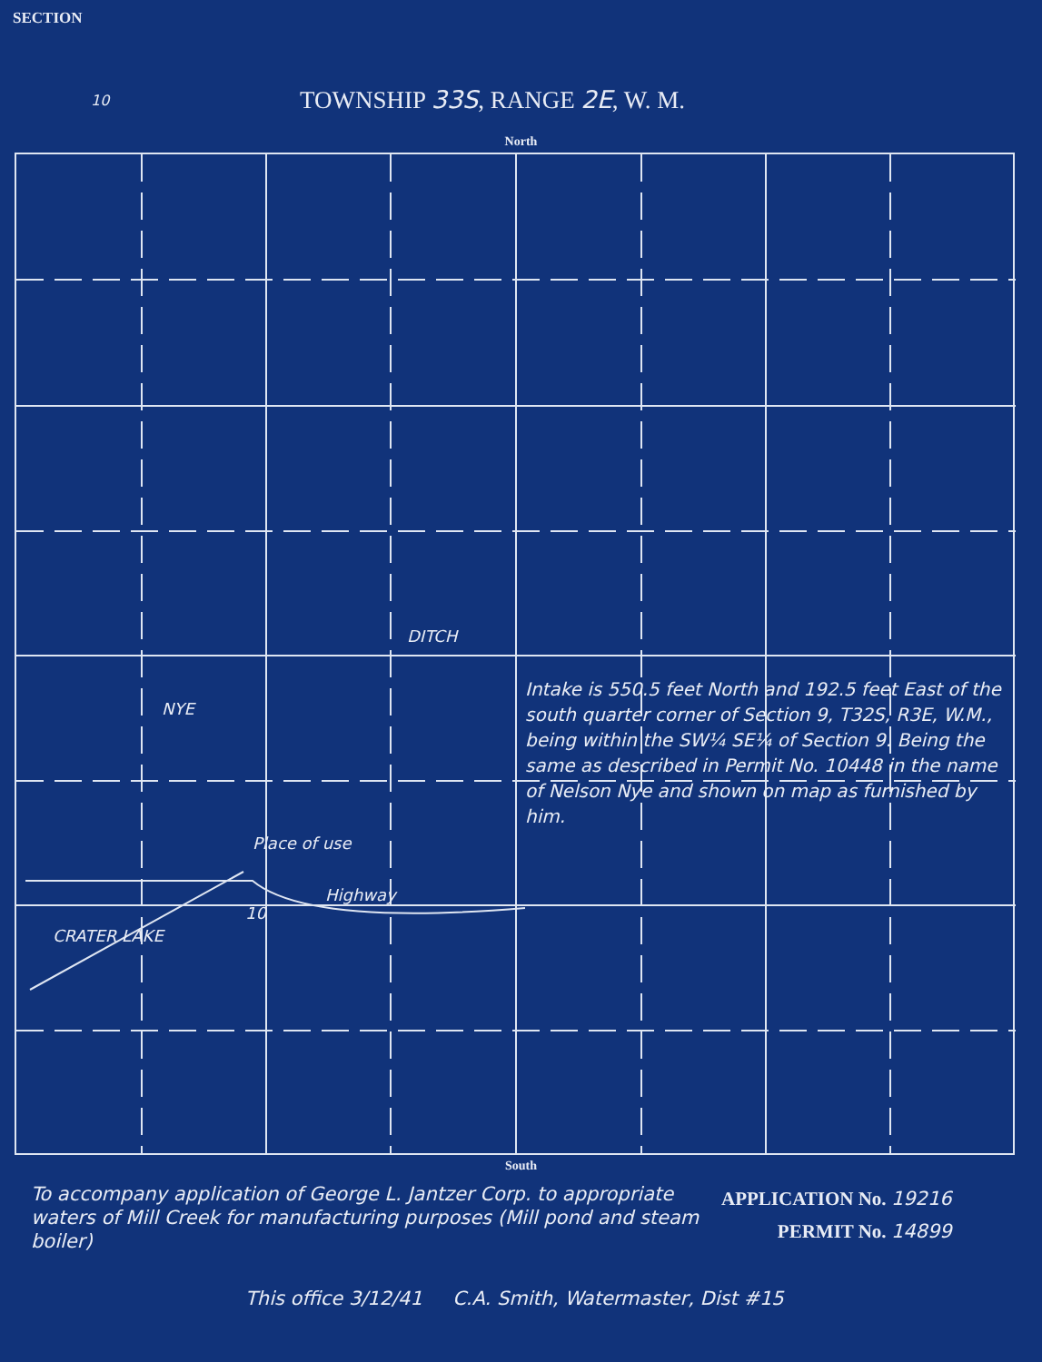SECTION
10
TOWNSHIP 33S, RANGE 2E, W. M.
North
DITCH
NYE
Place of use
Highway
10
CRATER LAKE
Intake is 550.5 feet North and 192.5 feet East of the south quarter corner of Section 9, T32S, R3E, W.M., being within the SW¼ SE¼ of Section 9. Being the same as described in Permit No. 10448 in the name of Nelson Nye and shown on map as furnished by him.
South
To accompany application of George L. Jantzer Corp. to appropriate waters of Mill Creek for manufacturing purposes (Mill pond and steam boiler)
APPLICATION No. 19216
PERMIT No. 14899
This office 3/12/41 C.A. Smith, Watermaster, Dist #15